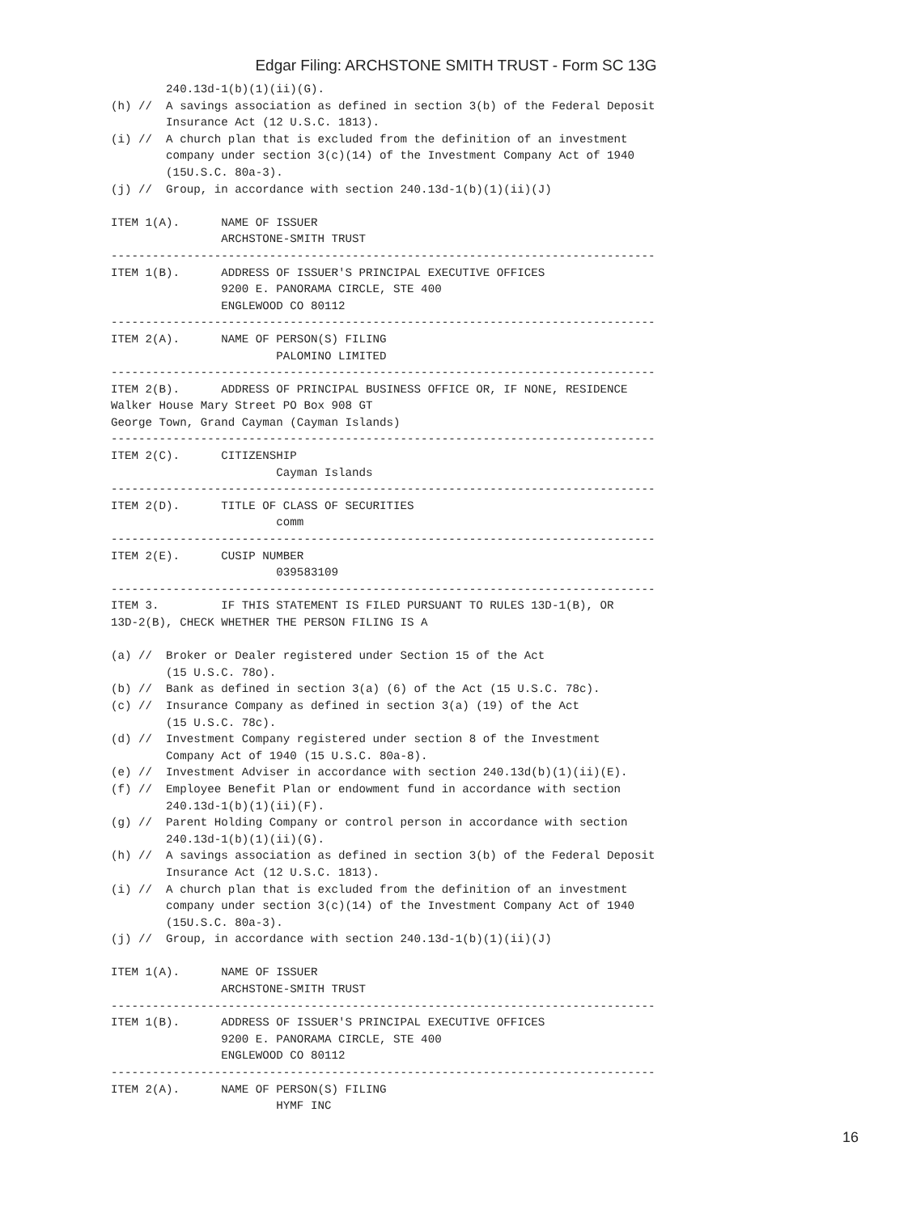Edgar Filing: ARCHSTONE SMITH TRUST - Form SC 13G
        240.13d-1(b)(1)(ii)(G).
(h) //  A savings association as defined in section 3(b) of the Federal Deposit
        Insurance Act (12 U.S.C. 1813).
(i) //  A church plan that is excluded from the definition of an investment
        company under section 3(c)(14) of the Investment Company Act of 1940
        (15U.S.C. 80a-3).
(j) //  Group, in accordance with section 240.13d-1(b)(1)(ii)(J)

ITEM 1(A).      NAME OF ISSUER
                ARCHSTONE-SMITH TRUST
-------------------------------------------------------------------------------
ITEM 1(B).      ADDRESS OF ISSUER'S PRINCIPAL EXECUTIVE OFFICES
                9200 E. PANORAMA CIRCLE, STE 400
                ENGLEWOOD CO 80112
-------------------------------------------------------------------------------
ITEM 2(A).      NAME OF PERSON(S) FILING
                        PALOMINO LIMITED
-------------------------------------------------------------------------------
ITEM 2(B).      ADDRESS OF PRINCIPAL BUSINESS OFFICE OR, IF NONE, RESIDENCE
Walker House Mary Street PO Box 908 GT
George Town, Grand Cayman (Cayman Islands)
-------------------------------------------------------------------------------
ITEM 2(C).      CITIZENSHIP
                        Cayman Islands
-------------------------------------------------------------------------------
ITEM 2(D).      TITLE OF CLASS OF SECURITIES
                        comm
-------------------------------------------------------------------------------
ITEM 2(E).      CUSIP NUMBER
                        039583109
-------------------------------------------------------------------------------
ITEM 3.         IF THIS STATEMENT IS FILED PURSUANT TO RULES 13D-1(B), OR
13D-2(B), CHECK WHETHER THE PERSON FILING IS A

(a) //  Broker or Dealer registered under Section 15 of the Act
        (15 U.S.C. 78o).
(b) //  Bank as defined in section 3(a) (6) of the Act (15 U.S.C. 78c).
(c) //  Insurance Company as defined in section 3(a) (19) of the Act
        (15 U.S.C. 78c).
(d) //  Investment Company registered under section 8 of the Investment
        Company Act of 1940 (15 U.S.C. 80a-8).
(e) //  Investment Adviser in accordance with section 240.13d(b)(1)(ii)(E).
(f) //  Employee Benefit Plan or endowment fund in accordance with section
        240.13d-1(b)(1)(ii)(F).
(g) //  Parent Holding Company or control person in accordance with section
        240.13d-1(b)(1)(ii)(G).
(h) //  A savings association as defined in section 3(b) of the Federal Deposit
        Insurance Act (12 U.S.C. 1813).
(i) //  A church plan that is excluded from the definition of an investment
        company under section 3(c)(14) of the Investment Company Act of 1940
        (15U.S.C. 80a-3).
(j) //  Group, in accordance with section 240.13d-1(b)(1)(ii)(J)

ITEM 1(A).      NAME OF ISSUER
                ARCHSTONE-SMITH TRUST
-------------------------------------------------------------------------------
ITEM 1(B).      ADDRESS OF ISSUER'S PRINCIPAL EXECUTIVE OFFICES
                9200 E. PANORAMA CIRCLE, STE 400
                ENGLEWOOD CO 80112
-------------------------------------------------------------------------------
ITEM 2(A).      NAME OF PERSON(S) FILING
                        HYMF INC
16